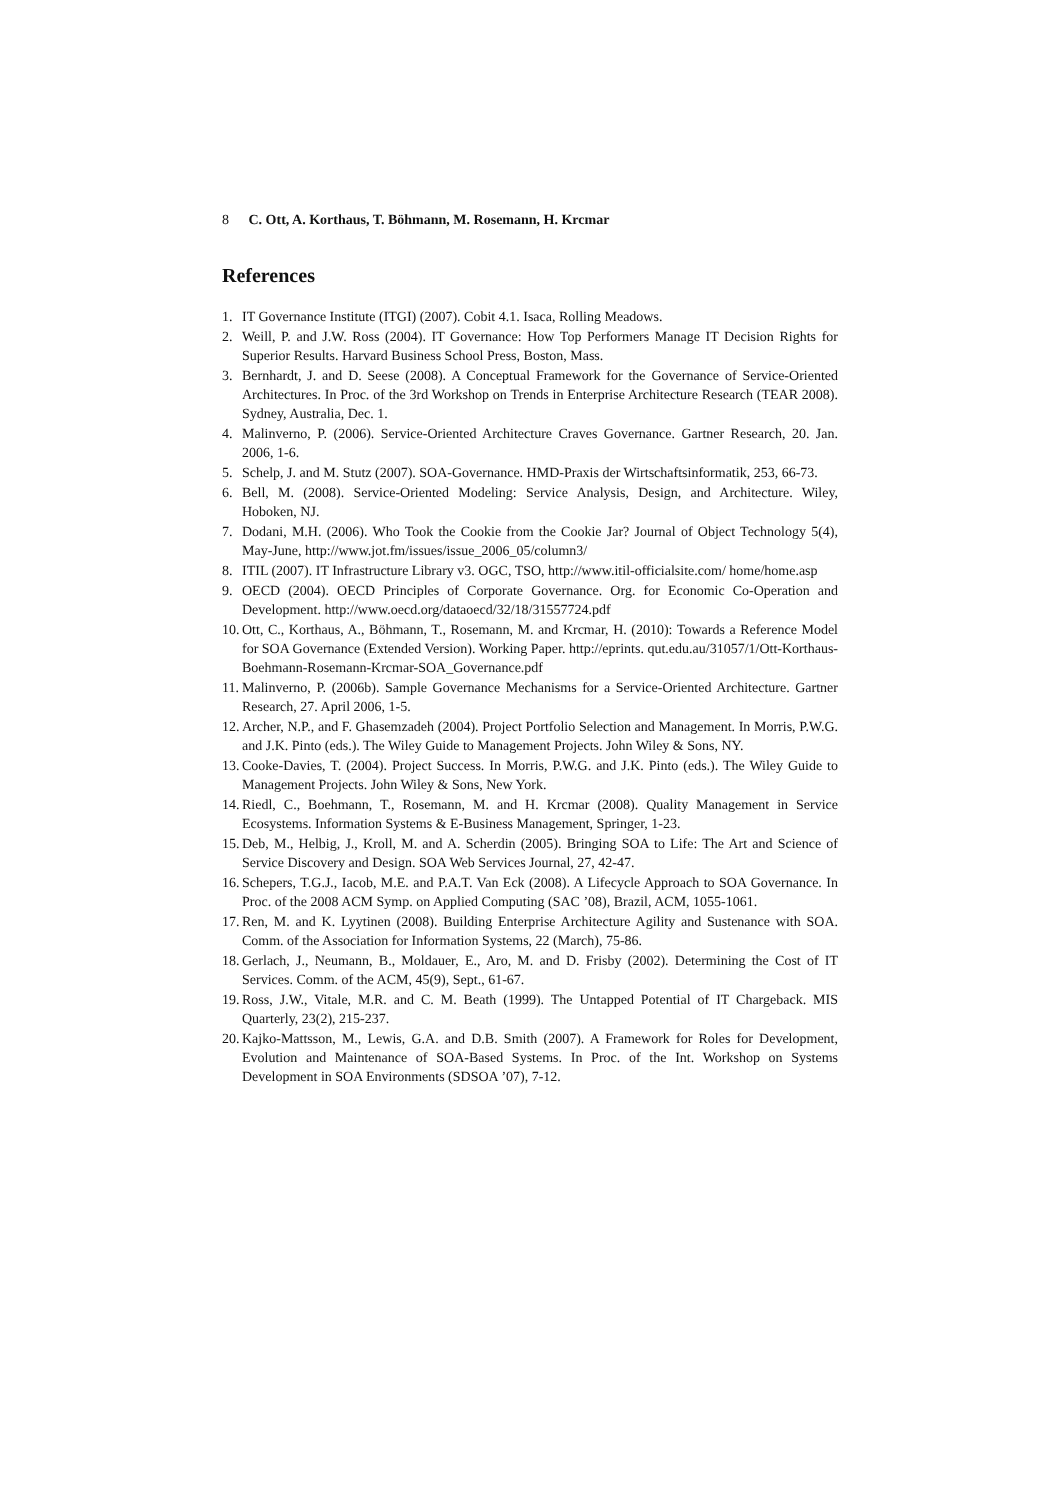8 C. Ott, A. Korthaus, T. Böhmann, M. Rosemann, H. Krcmar
References
1. IT Governance Institute (ITGI) (2007). Cobit 4.1. Isaca, Rolling Meadows.
2. Weill, P. and J.W. Ross (2004). IT Governance: How Top Performers Manage IT Decision Rights for Superior Results. Harvard Business School Press, Boston, Mass.
3. Bernhardt, J. and D. Seese (2008). A Conceptual Framework for the Governance of Service-Oriented Architectures. In Proc. of the 3rd Workshop on Trends in Enterprise Architecture Research (TEAR 2008). Sydney, Australia, Dec. 1.
4. Malinverno, P. (2006). Service-Oriented Architecture Craves Governance. Gartner Research, 20. Jan. 2006, 1-6.
5. Schelp, J. and M. Stutz (2007). SOA-Governance. HMD-Praxis der Wirtschaftsinformatik, 253, 66-73.
6. Bell, M. (2008). Service-Oriented Modeling: Service Analysis, Design, and Architecture. Wiley, Hoboken, NJ.
7. Dodani, M.H. (2006). Who Took the Cookie from the Cookie Jar? Journal of Object Technology 5(4), May-June, http://www.jot.fm/issues/issue_2006_05/column3/
8. ITIL (2007). IT Infrastructure Library v3. OGC, TSO, http://www.itil-officialsite.com/ home/home.asp
9. OECD (2004). OECD Principles of Corporate Governance. Org. for Economic Co-Operation and Development. http://www.oecd.org/dataoecd/32/18/31557724.pdf
10. Ott, C., Korthaus, A., Böhmann, T., Rosemann, M. and Krcmar, H. (2010): Towards a Reference Model for SOA Governance (Extended Version). Working Paper. http://eprints. qut.edu.au/31057/1/Ott-Korthaus-Boehmann-Rosemann-Krcmar-SOA_Governance.pdf
11. Malinverno, P. (2006b). Sample Governance Mechanisms for a Service-Oriented Architecture. Gartner Research, 27. April 2006, 1-5.
12. Archer, N.P., and F. Ghasemzadeh (2004). Project Portfolio Selection and Management. In Morris, P.W.G. and J.K. Pinto (eds.). The Wiley Guide to Management Projects. John Wiley & Sons, NY.
13. Cooke-Davies, T. (2004). Project Success. In Morris, P.W.G. and J.K. Pinto (eds.). The Wiley Guide to Management Projects. John Wiley & Sons, New York.
14. Riedl, C., Boehmann, T., Rosemann, M. and H. Krcmar (2008). Quality Management in Service Ecosystems. Information Systems & E-Business Management, Springer, 1-23.
15. Deb, M., Helbig, J., Kroll, M. and A. Scherdin (2005). Bringing SOA to Life: The Art and Science of Service Discovery and Design. SOA Web Services Journal, 27, 42-47.
16. Schepers, T.G.J., Iacob, M.E. and P.A.T. Van Eck (2008). A Lifecycle Approach to SOA Governance. In Proc. of the 2008 ACM Symp. on Applied Computing (SAC ’08), Brazil, ACM, 1055-1061.
17. Ren, M. and K. Lyytinen (2008). Building Enterprise Architecture Agility and Sustenance with SOA. Comm. of the Association for Information Systems, 22 (March), 75-86.
18. Gerlach, J., Neumann, B., Moldauer, E., Aro, M. and D. Frisby (2002). Determining the Cost of IT Services. Comm. of the ACM, 45(9), Sept., 61-67.
19. Ross, J.W., Vitale, M.R. and C. M. Beath (1999). The Untapped Potential of IT Chargeback. MIS Quarterly, 23(2), 215-237.
20. Kajko-Mattsson, M., Lewis, G.A. and D.B. Smith (2007). A Framework for Roles for Development, Evolution and Maintenance of SOA-Based Systems. In Proc. of the Int. Workshop on Systems Development in SOA Environments (SDSOA ’07), 7-12.